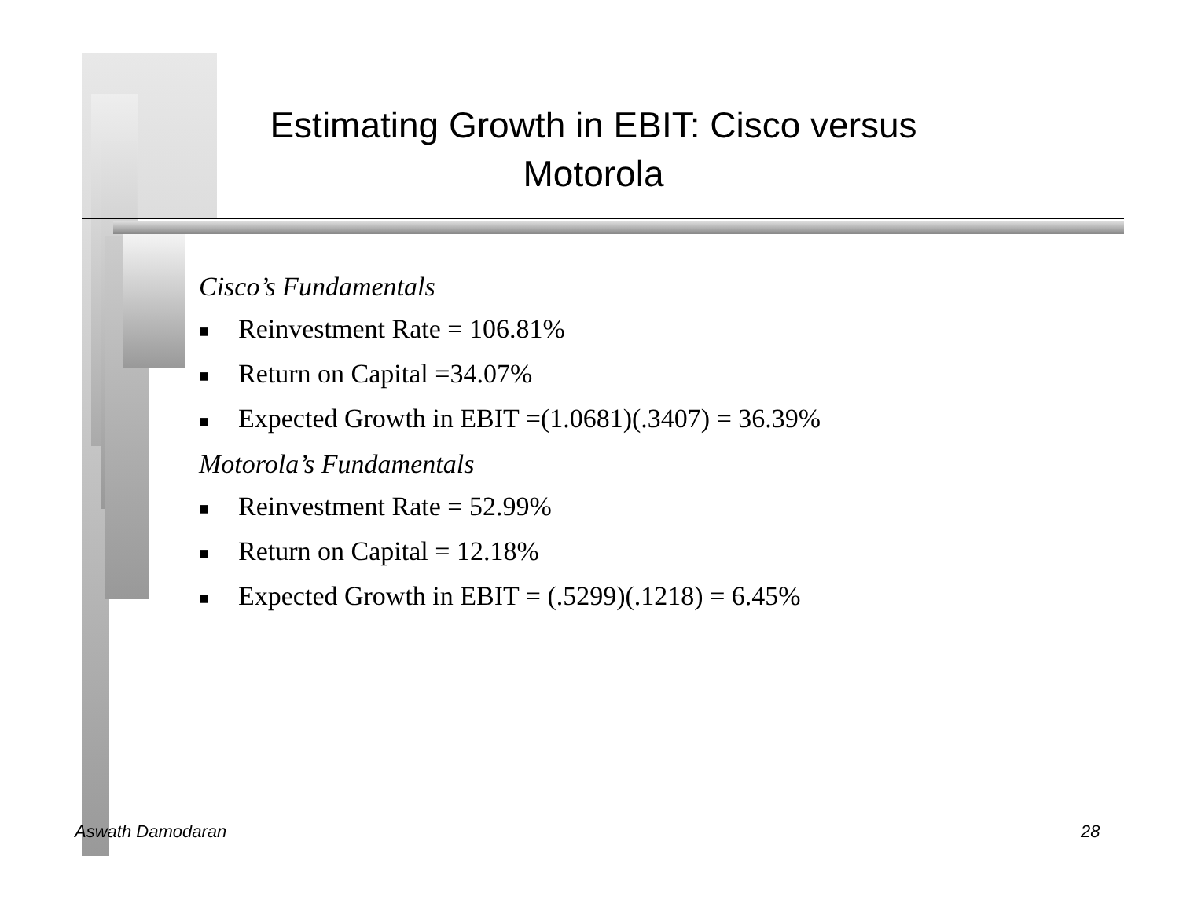Estimating Growth in EBIT: Cisco versus Motorola
Cisco’s Fundamentals
■ Reinvestment Rate = 106.81%
■ Return on Capital =34.07%
■ Expected Growth in EBIT =(1.0681)(.3407) = 36.39%
Motorola’s Fundamentals
■ Reinvestment Rate = 52.99%
■ Return on Capital = 12.18%
■ Expected Growth in EBIT = (.5299)(.1218) = 6.45%
Aswath Damodaran 28